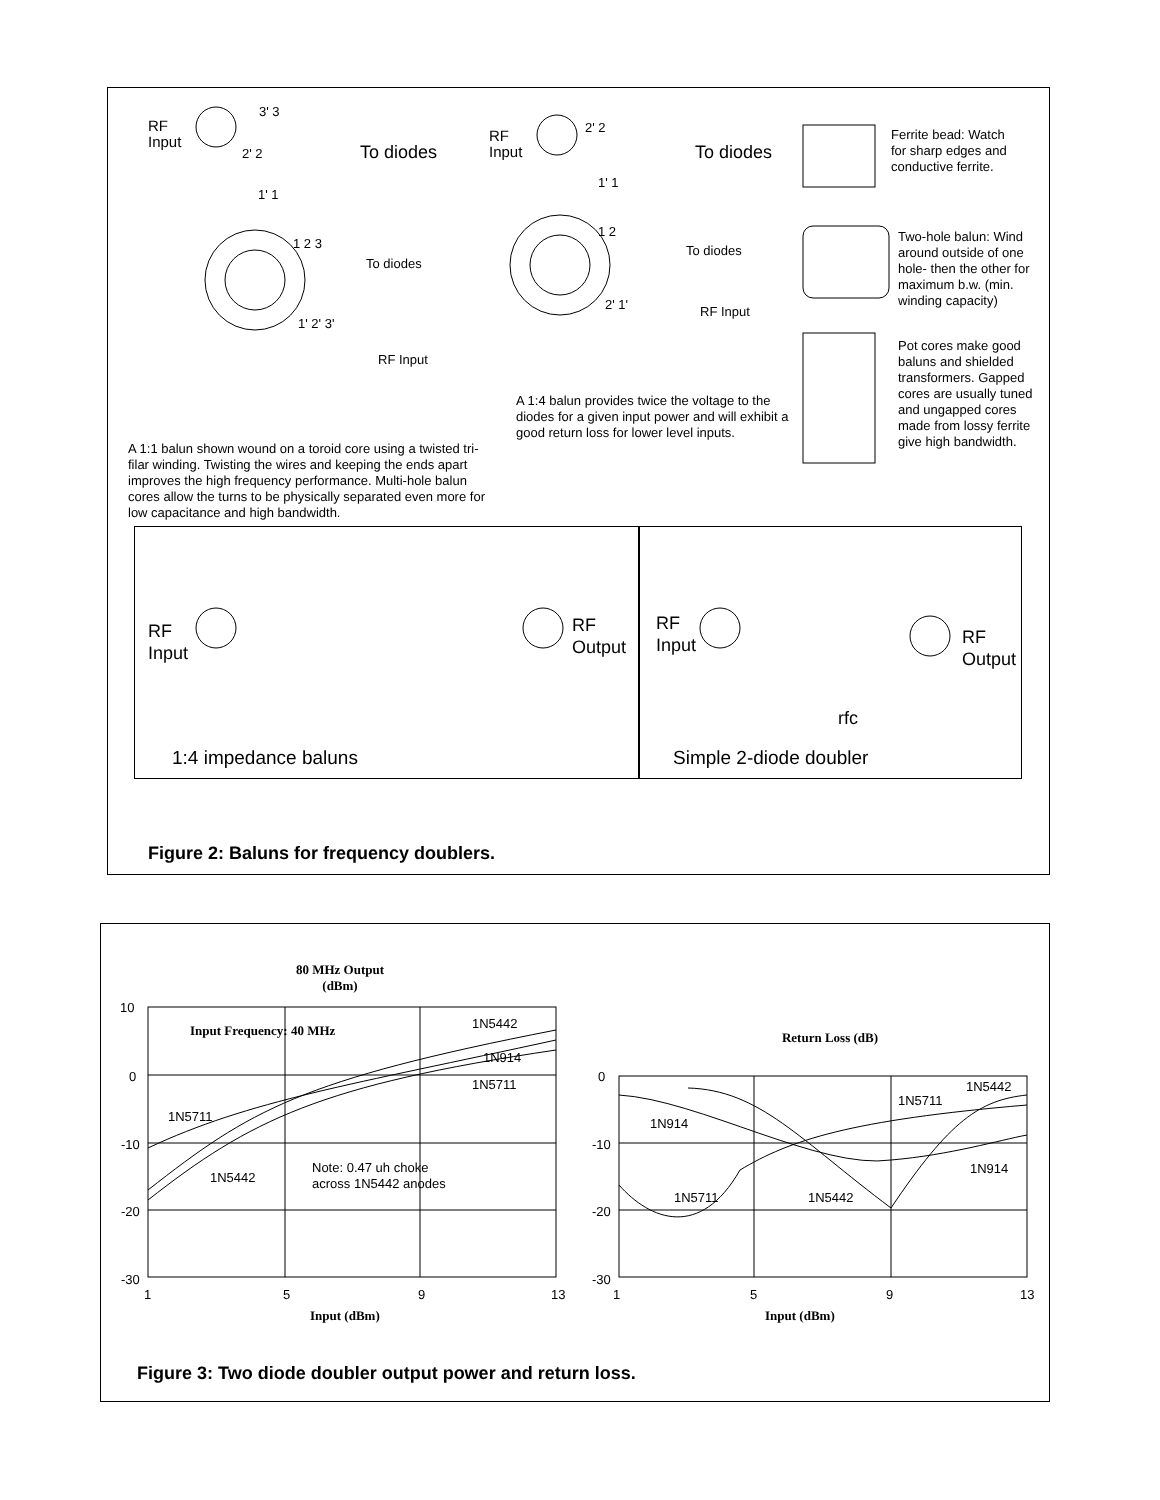RF
Input
3' 3
2' 2 To diodes
1' 1
RF
Input
2' 2
To diodes
1' 1
Ferrite bead: Watch for sharp edges and conductive ferrite.
1 2 3
To diodes
1' 2' 3'
RF Input
1 2
To diodes
2' 1' RF Input
Two-hole balun: Wind around outside of one hole- then the other for maximum b.w. (min. winding capacity)
Pot cores make good baluns and shielded transformers. Gapped cores are usually tuned and ungapped cores made from lossy ferrite give high bandwidth.
A 1:4 balun provides twice the voltage to the diodes for a given input power and will exhibit a good return loss for lower level inputs.
A 1:1 balun shown wound on a toroid core using a twisted tri-filar winding. Twisting the wires and keeping the ends apart improves the high frequency performance. Multi-hole balun cores allow the turns to be physically separated even more for low capacitance and high bandwidth.
RF
Input
RF
Output
RF
Input
RF
Output
rfc
1:4 impedance baluns Simple 2-diode doubler
Figure 2: Baluns for frequency doublers.
80 MHz Output (dBm)
Input Frequency: 40 MHz 1N5442
1N914
1N5711
1N5711
1N5442
Note: 0.47 uh choke
across 1N5442 anodes
10
0
-10
-20
-30
1 5 9 13
Input (dBm)
Return Loss (dB)
1N5442
1N5711
1N914
1N914
1N5711 1N5442
0
-10
-20
-30
1 5 9 13
Input (dBm)
Figure 3: Two diode doubler output power and return loss.